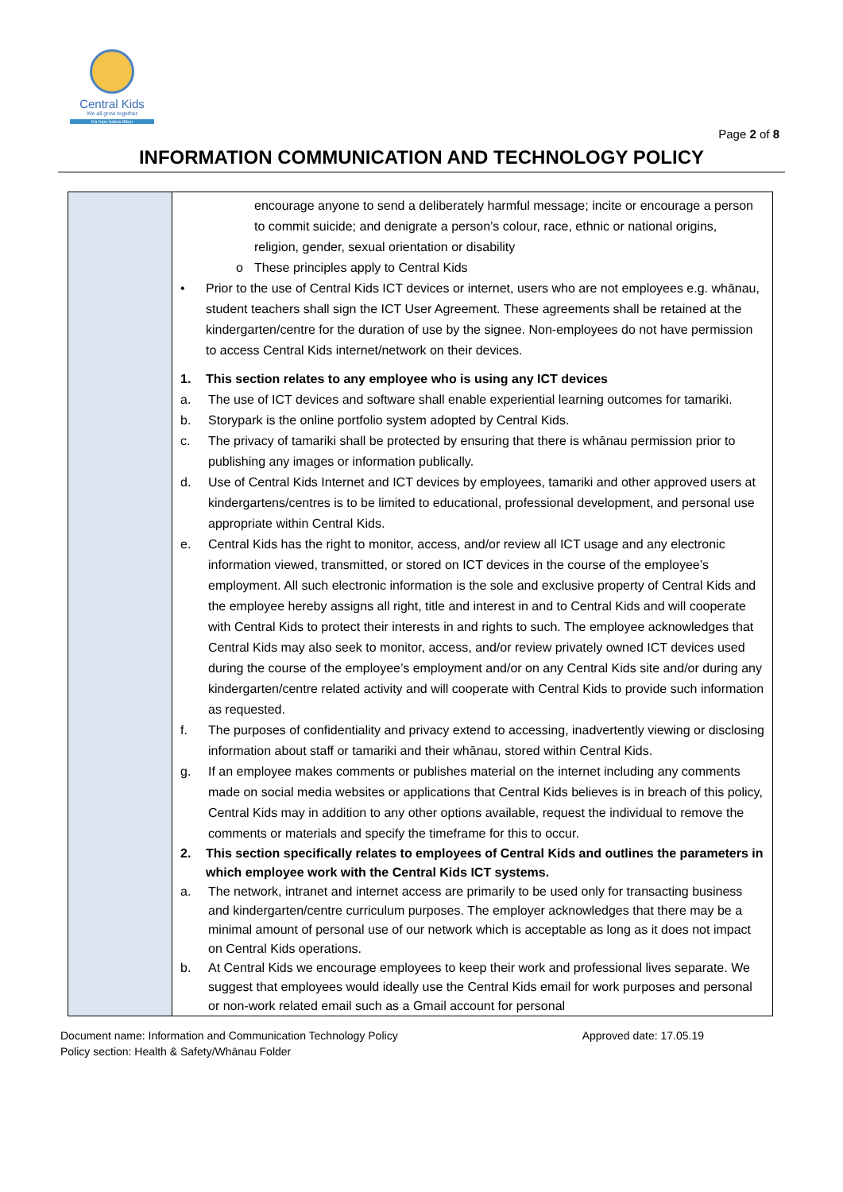Central Kids
We all grow together
Ka tupu katoa tātou
Page 2 of 8
INFORMATION COMMUNICATION AND TECHNOLOGY POLICY
| | encourage anyone to send a deliberately harmful message; incite or encourage a person to commit suicide; and denigrate a person’s colour, race, ethnic or national origins, religion, gender, sexual orientation or disability o These principles apply to Central Kids • Prior to the use of Central Kids ICT devices or internet, users who are not employees e.g. whānau, student teachers shall sign the ICT User Agreement. These agreements shall be retained at the kindergarten/centre for the duration of use by the signee. Non-employees do not have permission to access Central Kids internet/network on their devices. 1. This section relates to any employee who is using any ICT devices a. The use of ICT devices and software shall enable experiential learning outcomes for tamariki. b. Storypark is the online portfolio system adopted by Central Kids. c. The privacy of tamariki shall be protected by ensuring that there is whānau permission prior to publishing any images or information publically. d. Use of Central Kids Internet and ICT devices by employees, tamariki and other approved users at kindergartens/centres is to be limited to educational, professional development, and personal use appropriate within Central Kids. e. Central Kids has the right to monitor, access, and/or review all ICT usage and any electronic information viewed, transmitted, or stored on ICT devices in the course of the employee’s employment. All such electronic information is the sole and exclusive property of Central Kids and the employee hereby assigns all right, title and interest in and to Central Kids and will cooperate with Central Kids to protect their interests in and rights to such. The employee acknowledges that Central Kids may also seek to monitor, access, and/or review privately owned ICT devices used during the course of the employee’s employment and/or on any Central Kids site and/or during any kindergarten/centre related activity and will cooperate with Central Kids to provide such information as requested. f. The purposes of confidentiality and privacy extend to accessing, inadvertently viewing or disclosing information about staff or tamariki and their whānau, stored within Central Kids. g. If an employee makes comments or publishes material on the internet including any comments made on social media websites or applications that Central Kids believes is in breach of this policy, Central Kids may in addition to any other options available, request the individual to remove the comments or materials and specify the timeframe for this to occur. 2. This section specifically relates to employees of Central Kids and outlines the parameters in which employee work with the Central Kids ICT systems. a. The network, intranet and internet access are primarily to be used only for transacting business and kindergarten/centre curriculum purposes. The employer acknowledges that there may be a minimal amount of personal use of our network which is acceptable as long as it does not impact on Central Kids operations. b. At Central Kids we encourage employees to keep their work and professional lives separate. We suggest that employees would ideally use the Central Kids email for work purposes and personal or non-work related email such as a Gmail account for personal |
Document name: Information and Communication Technology Policy
Policy section: Health & Safety/Whānau Folder
Approved date: 17.05.19